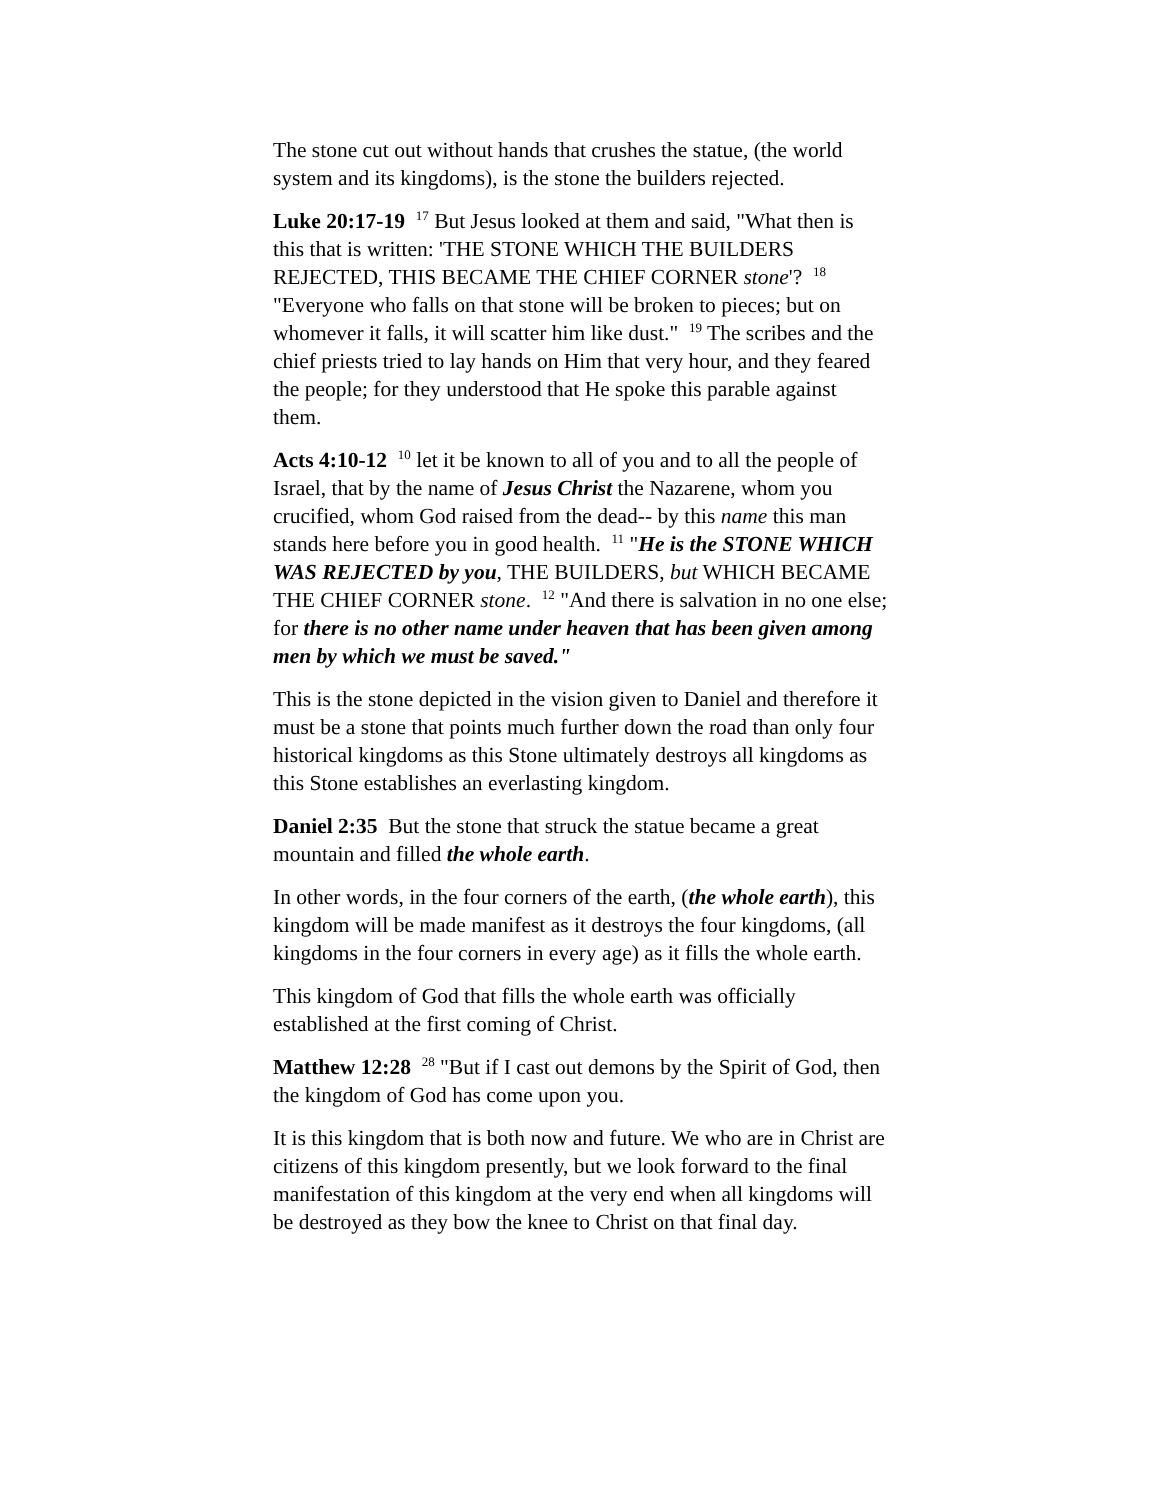The stone cut out without hands that crushes the statue, (the world system and its kingdoms), is the stone the builders rejected.
Luke 20:17-19 <sup>17</sup> But Jesus looked at them and said, "What then is this that is written: 'THE STONE WHICH THE BUILDERS REJECTED, THIS BECAME THE CHIEF CORNER stone'? <sup>18</sup> "Everyone who falls on that stone will be broken to pieces; but on whomever it falls, it will scatter him like dust." <sup>19</sup> The scribes and the chief priests tried to lay hands on Him that very hour, and they feared the people; for they understood that He spoke this parable against them.
Acts 4:10-12 <sup>10</sup> let it be known to all of you and to all the people of Israel, that by the name of Jesus Christ the Nazarene, whom you crucified, whom God raised from the dead-- by this name this man stands here before you in good health. <sup>11</sup> "He is the STONE WHICH WAS REJECTED by you, THE BUILDERS, but WHICH BECAME THE CHIEF CORNER stone. <sup>12</sup> "And there is salvation in no one else; for there is no other name under heaven that has been given among men by which we must be saved."
This is the stone depicted in the vision given to Daniel and therefore it must be a stone that points much further down the road than only four historical kingdoms as this Stone ultimately destroys all kingdoms as this Stone establishes an everlasting kingdom.
Daniel 2:35 But the stone that struck the statue became a great mountain and filled the whole earth.
In other words, in the four corners of the earth, (the whole earth), this kingdom will be made manifest as it destroys the four kingdoms, (all kingdoms in the four corners in every age) as it fills the whole earth.
This kingdom of God that fills the whole earth was officially established at the first coming of Christ.
Matthew 12:28 <sup>28</sup> "But if I cast out demons by the Spirit of God, then the kingdom of God has come upon you.
It is this kingdom that is both now and future. We who are in Christ are citizens of this kingdom presently, but we look forward to the final manifestation of this kingdom at the very end when all kingdoms will be destroyed as they bow the knee to Christ on that final day.